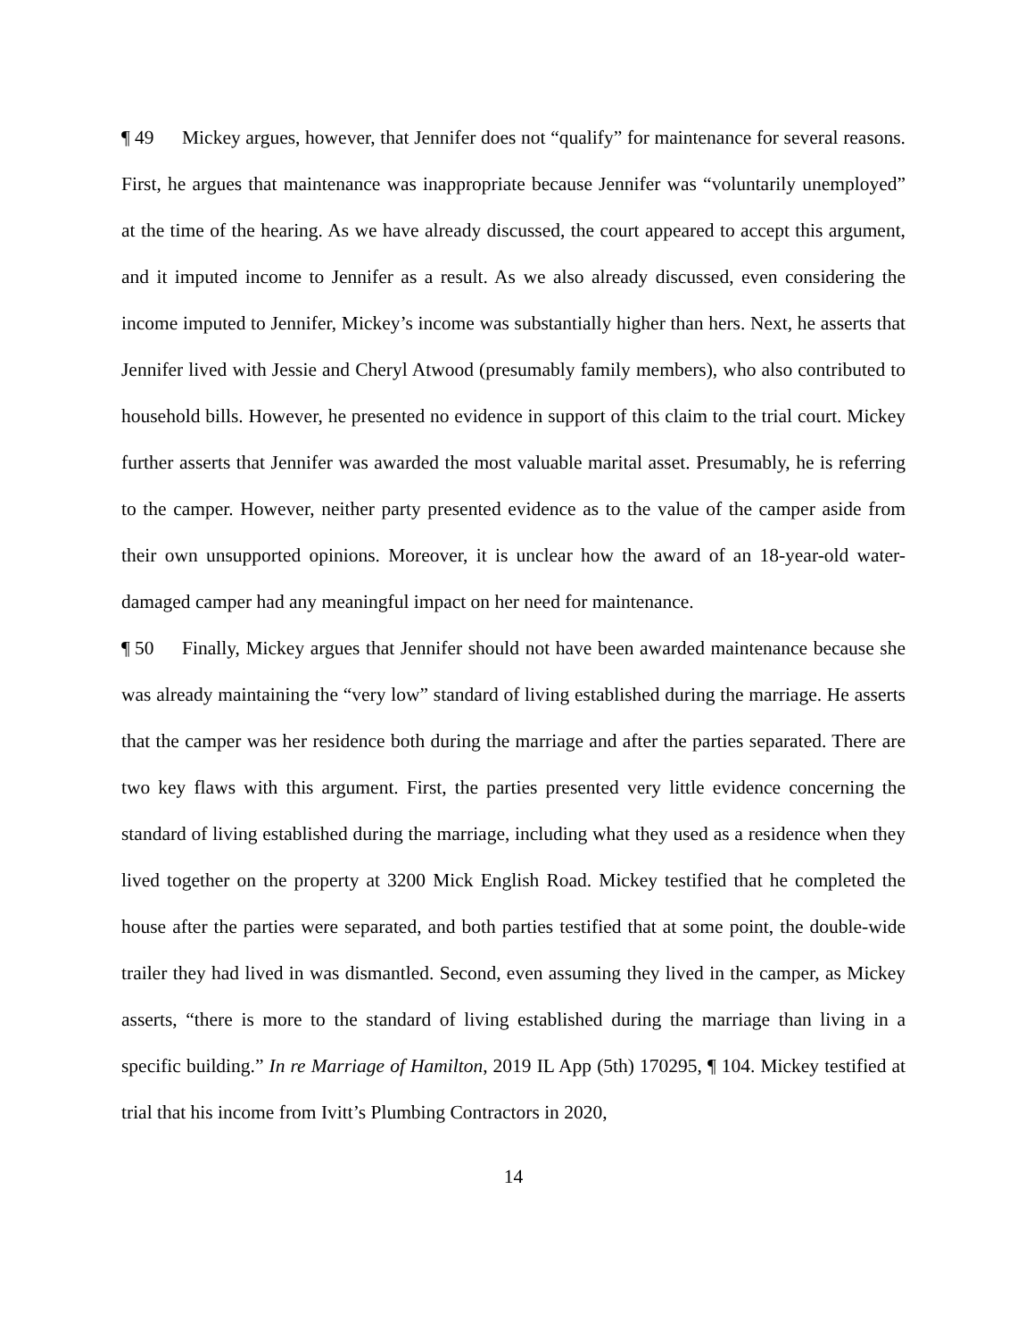¶ 49 Mickey argues, however, that Jennifer does not “qualify” for maintenance for several reasons. First, he argues that maintenance was inappropriate because Jennifer was “voluntarily unemployed” at the time of the hearing. As we have already discussed, the court appeared to accept this argument, and it imputed income to Jennifer as a result. As we also already discussed, even considering the income imputed to Jennifer, Mickey’s income was substantially higher than hers. Next, he asserts that Jennifer lived with Jessie and Cheryl Atwood (presumably family members), who also contributed to household bills. However, he presented no evidence in support of this claim to the trial court. Mickey further asserts that Jennifer was awarded the most valuable marital asset. Presumably, he is referring to the camper. However, neither party presented evidence as to the value of the camper aside from their own unsupported opinions. Moreover, it is unclear how the award of an 18-year-old water-damaged camper had any meaningful impact on her need for maintenance.
¶ 50 Finally, Mickey argues that Jennifer should not have been awarded maintenance because she was already maintaining the “very low” standard of living established during the marriage. He asserts that the camper was her residence both during the marriage and after the parties separated. There are two key flaws with this argument. First, the parties presented very little evidence concerning the standard of living established during the marriage, including what they used as a residence when they lived together on the property at 3200 Mick English Road. Mickey testified that he completed the house after the parties were separated, and both parties testified that at some point, the double-wide trailer they had lived in was dismantled. Second, even assuming they lived in the camper, as Mickey asserts, “there is more to the standard of living established during the marriage than living in a specific building.” In re Marriage of Hamilton, 2019 IL App (5th) 170295, ¶ 104. Mickey testified at trial that his income from Ivitt’s Plumbing Contractors in 2020,
14